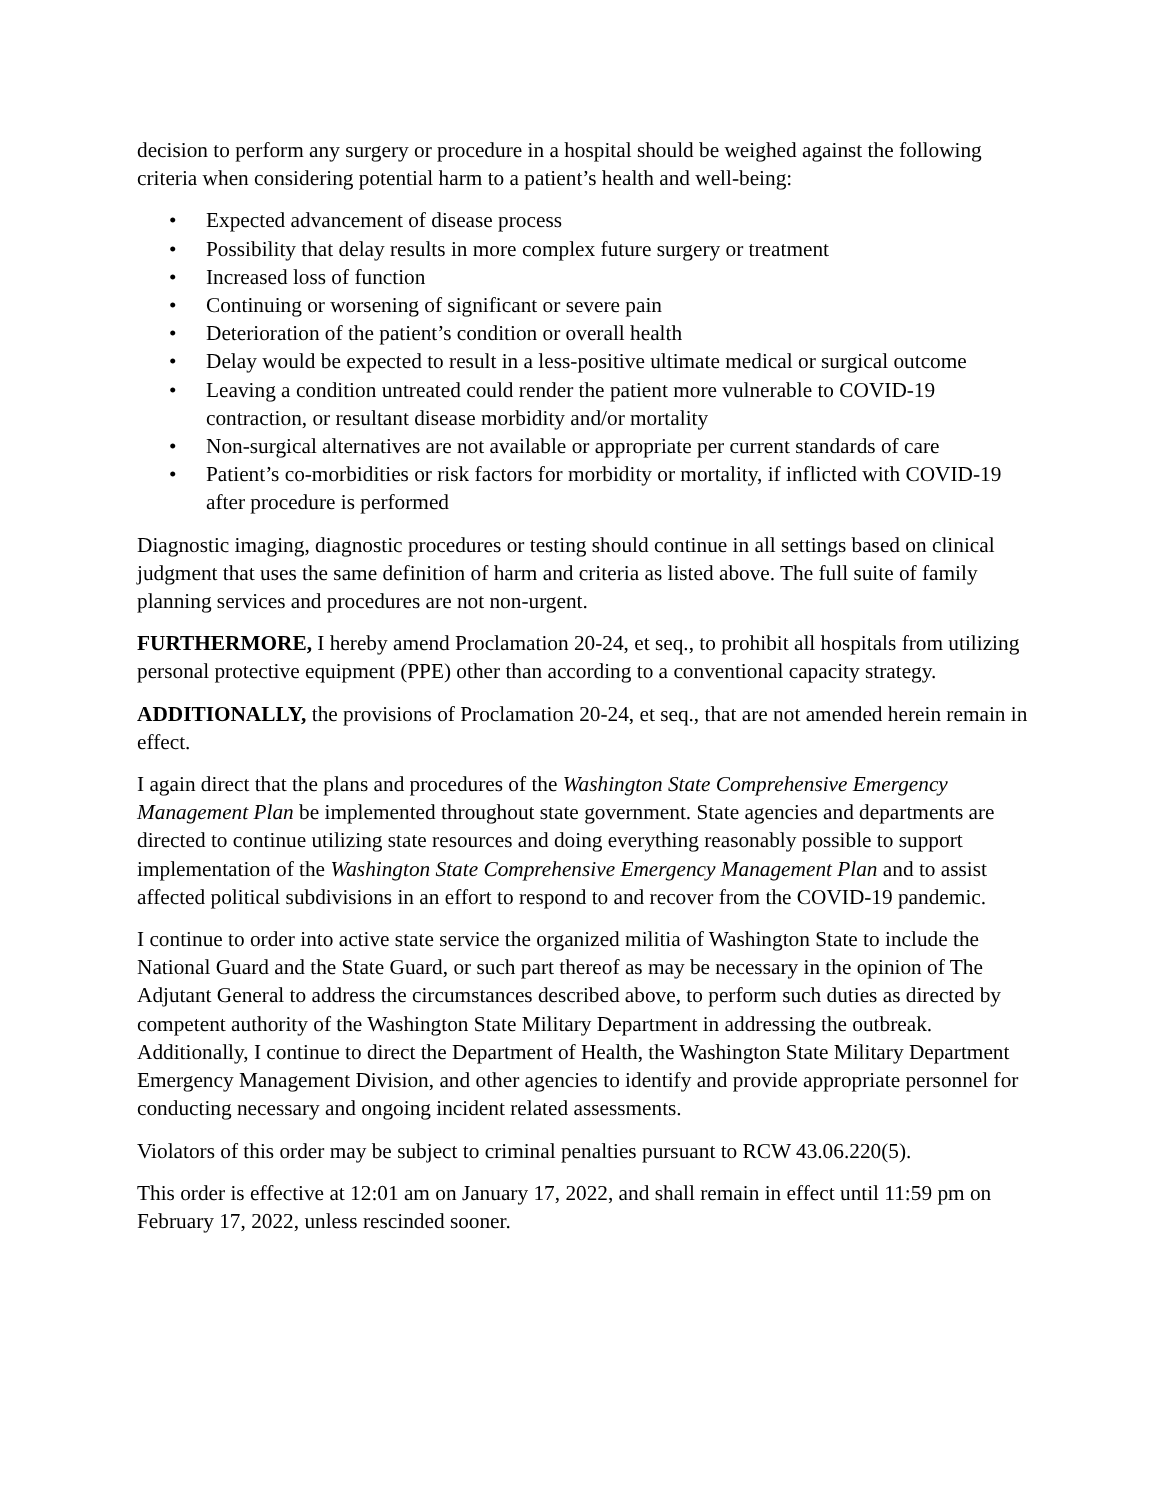decision to perform any surgery or procedure in a hospital should be weighed against the following criteria when considering potential harm to a patient’s health and well-being:
• Expected advancement of disease process
• Possibility that delay results in more complex future surgery or treatment
• Increased loss of function
• Continuing or worsening of significant or severe pain
• Deterioration of the patient’s condition or overall health
• Delay would be expected to result in a less-positive ultimate medical or surgical outcome
• Leaving a condition untreated could render the patient more vulnerable to COVID-19 contraction, or resultant disease morbidity and/or mortality
• Non-surgical alternatives are not available or appropriate per current standards of care
• Patient’s co-morbidities or risk factors for morbidity or mortality, if inflicted with COVID-19 after procedure is performed
Diagnostic imaging, diagnostic procedures or testing should continue in all settings based on clinical judgment that uses the same definition of harm and criteria as listed above. The full suite of family planning services and procedures are not non-urgent.
FURTHERMORE, I hereby amend Proclamation 20-24, et seq., to prohibit all hospitals from utilizing personal protective equipment (PPE) other than according to a conventional capacity strategy.
ADDITIONALLY, the provisions of Proclamation 20-24, et seq., that are not amended herein remain in effect.
I again direct that the plans and procedures of the Washington State Comprehensive Emergency Management Plan be implemented throughout state government. State agencies and departments are directed to continue utilizing state resources and doing everything reasonably possible to support implementation of the Washington State Comprehensive Emergency Management Plan and to assist affected political subdivisions in an effort to respond to and recover from the COVID-19 pandemic.
I continue to order into active state service the organized militia of Washington State to include the National Guard and the State Guard, or such part thereof as may be necessary in the opinion of The Adjutant General to address the circumstances described above, to perform such duties as directed by competent authority of the Washington State Military Department in addressing the outbreak. Additionally, I continue to direct the Department of Health, the Washington State Military Department Emergency Management Division, and other agencies to identify and provide appropriate personnel for conducting necessary and ongoing incident related assessments.
Violators of this order may be subject to criminal penalties pursuant to RCW 43.06.220(5).
This order is effective at 12:01 am on January 17, 2022, and shall remain in effect until 11:59 pm on February 17, 2022, unless rescinded sooner.